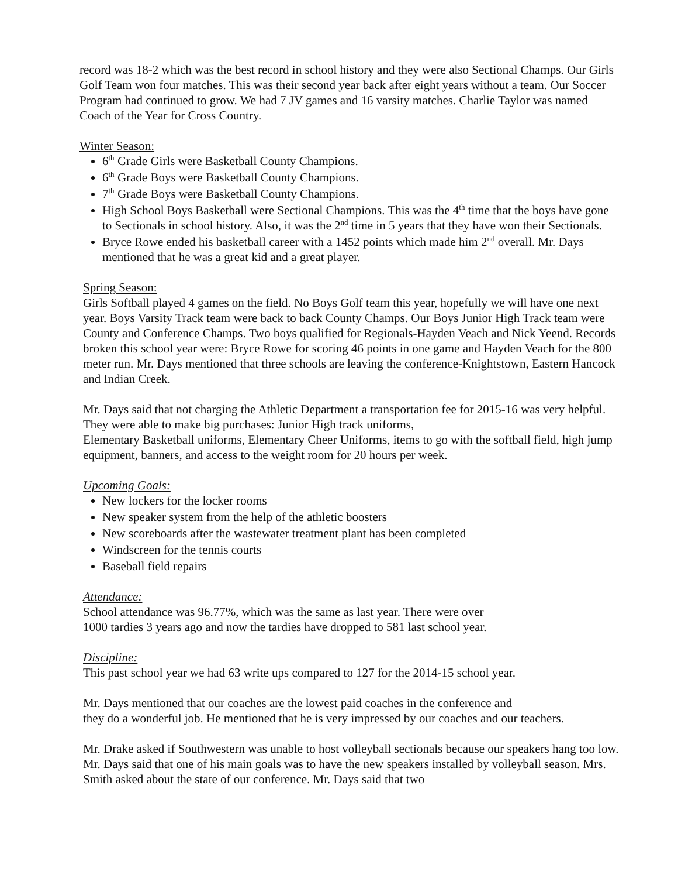record was 18-2 which was the best record in school history and they were also Sectional Champs. Our Girls Golf Team won four matches. This was their second year back after eight years without a team. Our Soccer Program had continued to grow. We had 7 JV games and 16 varsity matches. Charlie Taylor was named Coach of the Year for Cross Country.
Winter Season:
6<sup>th</sup> Grade Girls were Basketball County Champions.
6<sup>th</sup> Grade Boys were Basketball County Champions.
7<sup>th</sup> Grade Boys were Basketball County Champions.
High School Boys Basketball were Sectional Champions. This was the 4<sup>th</sup> time that the boys have gone to Sectionals in school history. Also, it was the 2<sup>nd</sup> time in 5 years that they have won their Sectionals.
Bryce Rowe ended his basketball career with a 1452 points which made him 2<sup>nd</sup> overall. Mr. Days mentioned that he was a great kid and a great player.
Spring Season:
Girls Softball played 4 games on the field. No Boys Golf team this year, hopefully we will have one next year. Boys Varsity Track team were back to back County Champs. Our Boys Junior High Track team were County and Conference Champs. Two boys qualified for Regionals-Hayden Veach and Nick Yeend. Records broken this school year were: Bryce Rowe for scoring 46 points in one game and Hayden Veach for the 800 meter run. Mr. Days mentioned that three schools are leaving the conference-Knightstown, Eastern Hancock and Indian Creek.
Mr. Days said that not charging the Athletic Department a transportation fee for 2015-16 was very helpful. They were able to make big purchases: Junior High track uniforms,
Elementary Basketball uniforms, Elementary Cheer Uniforms, items to go with the softball field, high jump equipment, banners, and access to the weight room for 20 hours per week.
Upcoming Goals:
New lockers for the locker rooms
New speaker system from the help of the athletic boosters
New scoreboards after the wastewater treatment plant has been completed
Windscreen for the tennis courts
Baseball field repairs
Attendance:
School attendance was 96.77%, which was the same as last year. There were over
1000 tardies 3 years ago and now the tardies have dropped to 581 last school year.
Discipline:
This past school year we had 63 write ups compared to 127 for the 2014-15 school year.
Mr. Days mentioned that our coaches are the lowest paid coaches in the conference and
they do a wonderful job. He mentioned that he is very impressed by our coaches and our teachers.
Mr. Drake asked if Southwestern was unable to host volleyball sectionals because our speakers hang too low. Mr. Days said that one of his main goals was to have the new speakers installed by volleyball season. Mrs. Smith asked about the state of our conference. Mr. Days said that two